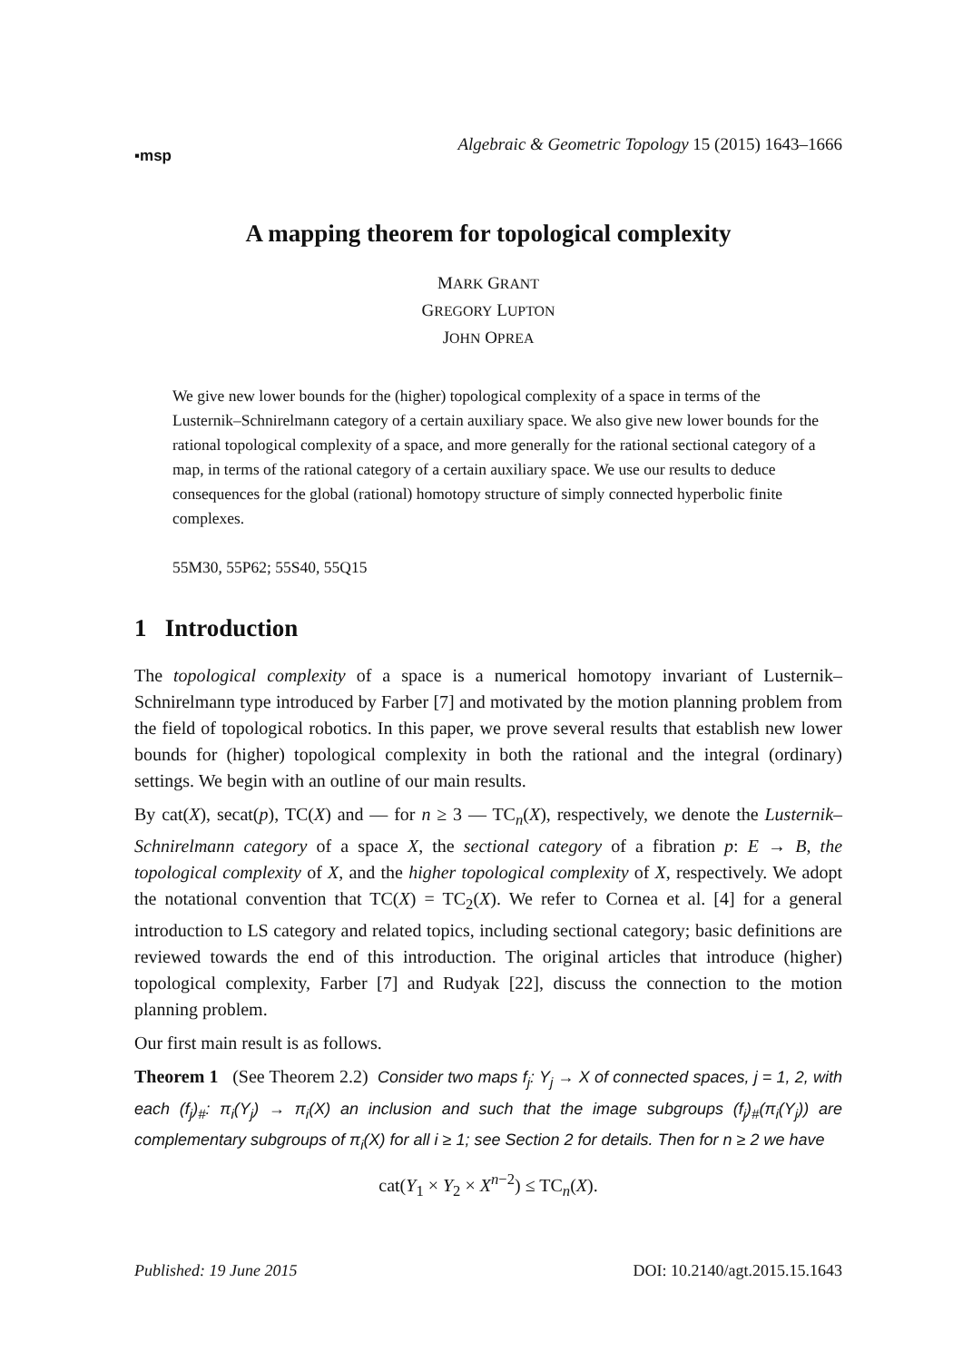▪msp Algebraic & Geometric Topology 15 (2015) 1643–1666
A mapping theorem for topological complexity
MARK GRANT
GREGORY LUPTON
JOHN OPREA
We give new lower bounds for the (higher) topological complexity of a space in terms of the Lusternik–Schnirelmann category of a certain auxiliary space. We also give new lower bounds for the rational topological complexity of a space, and more generally for the rational sectional category of a map, in terms of the rational category of a certain auxiliary space. We use our results to deduce consequences for the global (rational) homotopy structure of simply connected hyperbolic finite complexes.
55M30, 55P62; 55S40, 55Q15
1 Introduction
The topological complexity of a space is a numerical homotopy invariant of Lusternik–Schnirelmann type introduced by Farber [7] and motivated by the motion planning problem from the field of topological robotics. In this paper, we prove several results that establish new lower bounds for (higher) topological complexity in both the rational and the integral (ordinary) settings. We begin with an outline of our main results.
By cat(X), secat(p), TC(X) and — for n ≥ 3 — TC<sub>n</sub>(X), respectively, we denote the Lusternik–Schnirelmann category of a space X, the sectional category of a fibration p: E → B, the topological complexity of X, and the higher topological complexity of X, respectively. We adopt the notational convention that TC(X) = TC<sub>2</sub>(X). We refer to Cornea et al. [4] for a general introduction to LS category and related topics, including sectional category; basic definitions are reviewed towards the end of this introduction. The original articles that introduce (higher) topological complexity, Farber [7] and Rudyak [22], discuss the connection to the motion planning problem.
Our first main result is as follows.
Theorem 1 (See Theorem 2.2) Consider two maps f<sub>j</sub>: Y<sub>j</sub> → X of connected spaces, j = 1, 2, with each (f<sub>j</sub>)<sub>#</sub>: π<sub>i</sub>(Y<sub>j</sub>) → π<sub>i</sub>(X) an inclusion and such that the image subgroups (f<sub>j</sub>)<sub>#</sub>(π<sub>i</sub>(Y<sub>j</sub>)) are complementary subgroups of π<sub>i</sub>(X) for all i ≥ 1; see Section 2 for details. Then for n ≥ 2 we have
cat(Y<sub>1</sub> × Y<sub>2</sub> × X<sup>n−2</sup>) ≤ TC<sub>n</sub>(X).
Published: 19 June 2015 DOI: 10.2140/agt.2015.15.1643